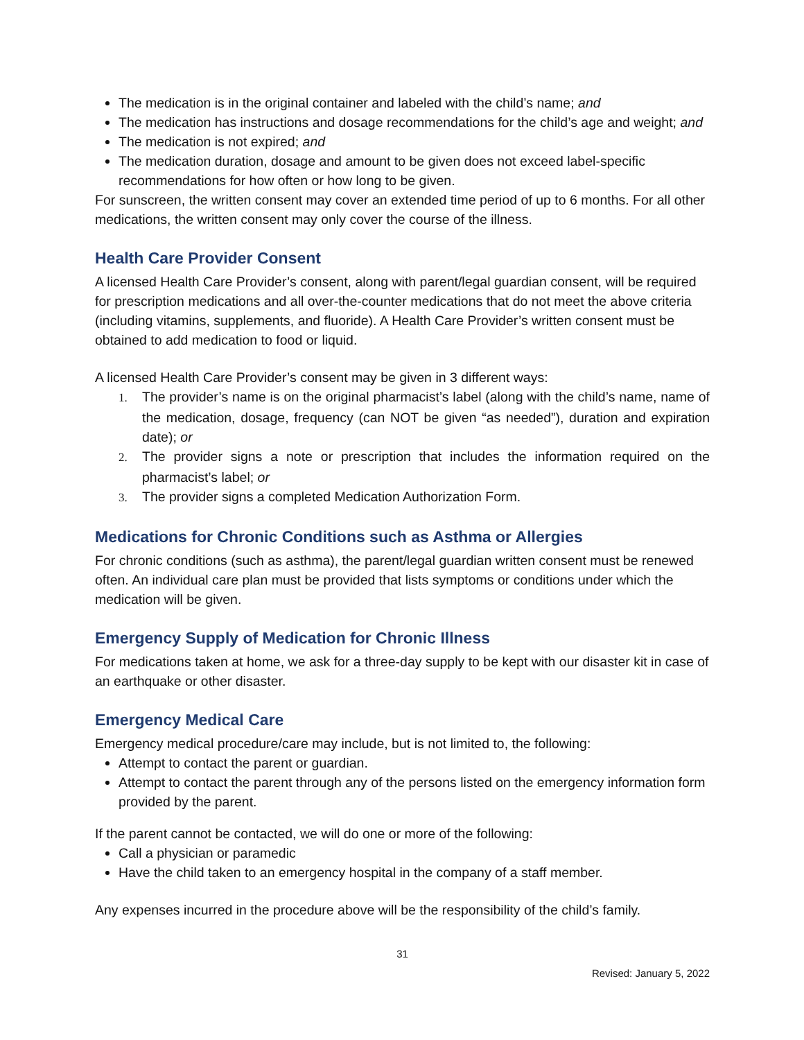The medication is in the original container and labeled with the child’s name; and
The medication has instructions and dosage recommendations for the child’s age and weight; and
The medication is not expired; and
The medication duration, dosage and amount to be given does not exceed label-specific recommendations for how often or how long to be given.
For sunscreen, the written consent may cover an extended time period of up to 6 months. For all other medications, the written consent may only cover the course of the illness.
Health Care Provider Consent
A licensed Health Care Provider’s consent, along with parent/legal guardian consent, will be required for prescription medications and all over-the-counter medications that do not meet the above criteria (including vitamins, supplements, and fluoride). A Health Care Provider’s written consent must be obtained to add medication to food or liquid.
A licensed Health Care Provider’s consent may be given in 3 different ways:
1. The provider’s name is on the original pharmacist’s label (along with the child’s name, name of the medication, dosage, frequency (can NOT be given “as needed”), duration and expiration date); or
2. The provider signs a note or prescription that includes the information required on the pharmacist’s label; or
3. The provider signs a completed Medication Authorization Form.
Medications for Chronic Conditions such as Asthma or Allergies
For chronic conditions (such as asthma), the parent/legal guardian written consent must be renewed often. An individual care plan must be provided that lists symptoms or conditions under which the medication will be given.
Emergency Supply of Medication for Chronic Illness
For medications taken at home, we ask for a three-day supply to be kept with our disaster kit in case of an earthquake or other disaster.
Emergency Medical Care
Emergency medical procedure/care may include, but is not limited to, the following:
Attempt to contact the parent or guardian.
Attempt to contact the parent through any of the persons listed on the emergency information form provided by the parent.
If the parent cannot be contacted, we will do one or more of the following:
Call a physician or paramedic
Have the child taken to an emergency hospital in the company of a staff member.
Any expenses incurred in the procedure above will be the responsibility of the child’s family.
31
Revised: January 5, 2022